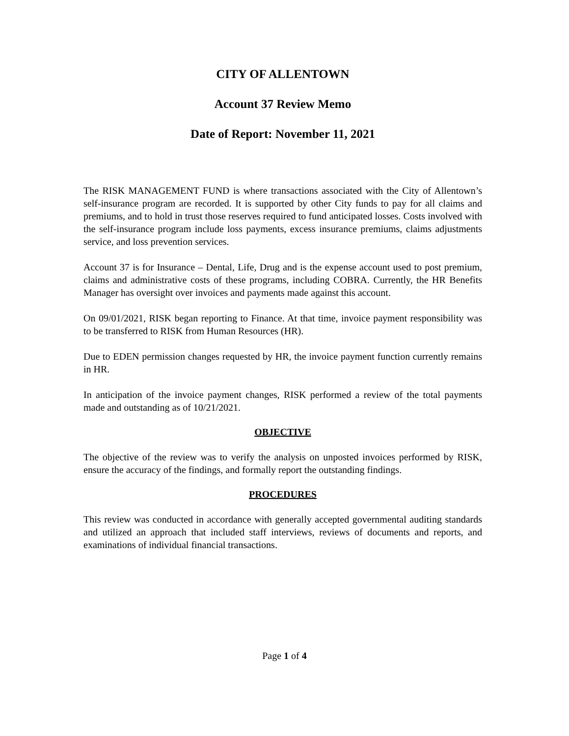CITY OF ALLENTOWN
Account 37 Review Memo
Date of Report: November 11, 2021
The RISK MANAGEMENT FUND is where transactions associated with the City of Allentown’s self-insurance program are recorded. It is supported by other City funds to pay for all claims and premiums, and to hold in trust those reserves required to fund anticipated losses. Costs involved with the self-insurance program include loss payments, excess insurance premiums, claims adjustments service, and loss prevention services.
Account 37 is for Insurance – Dental, Life, Drug and is the expense account used to post premium, claims and administrative costs of these programs, including COBRA. Currently, the HR Benefits Manager has oversight over invoices and payments made against this account.
On 09/01/2021, RISK began reporting to Finance. At that time, invoice payment responsibility was to be transferred to RISK from Human Resources (HR).
Due to EDEN permission changes requested by HR, the invoice payment function currently remains in HR.
In anticipation of the invoice payment changes, RISK performed a review of the total payments made and outstanding as of 10/21/2021.
OBJECTIVE
The objective of the review was to verify the analysis on unposted invoices performed by RISK, ensure the accuracy of the findings, and formally report the outstanding findings.
PROCEDURES
This review was conducted in accordance with generally accepted governmental auditing standards and utilized an approach that included staff interviews, reviews of documents and reports, and examinations of individual financial transactions.
Page 1 of 4